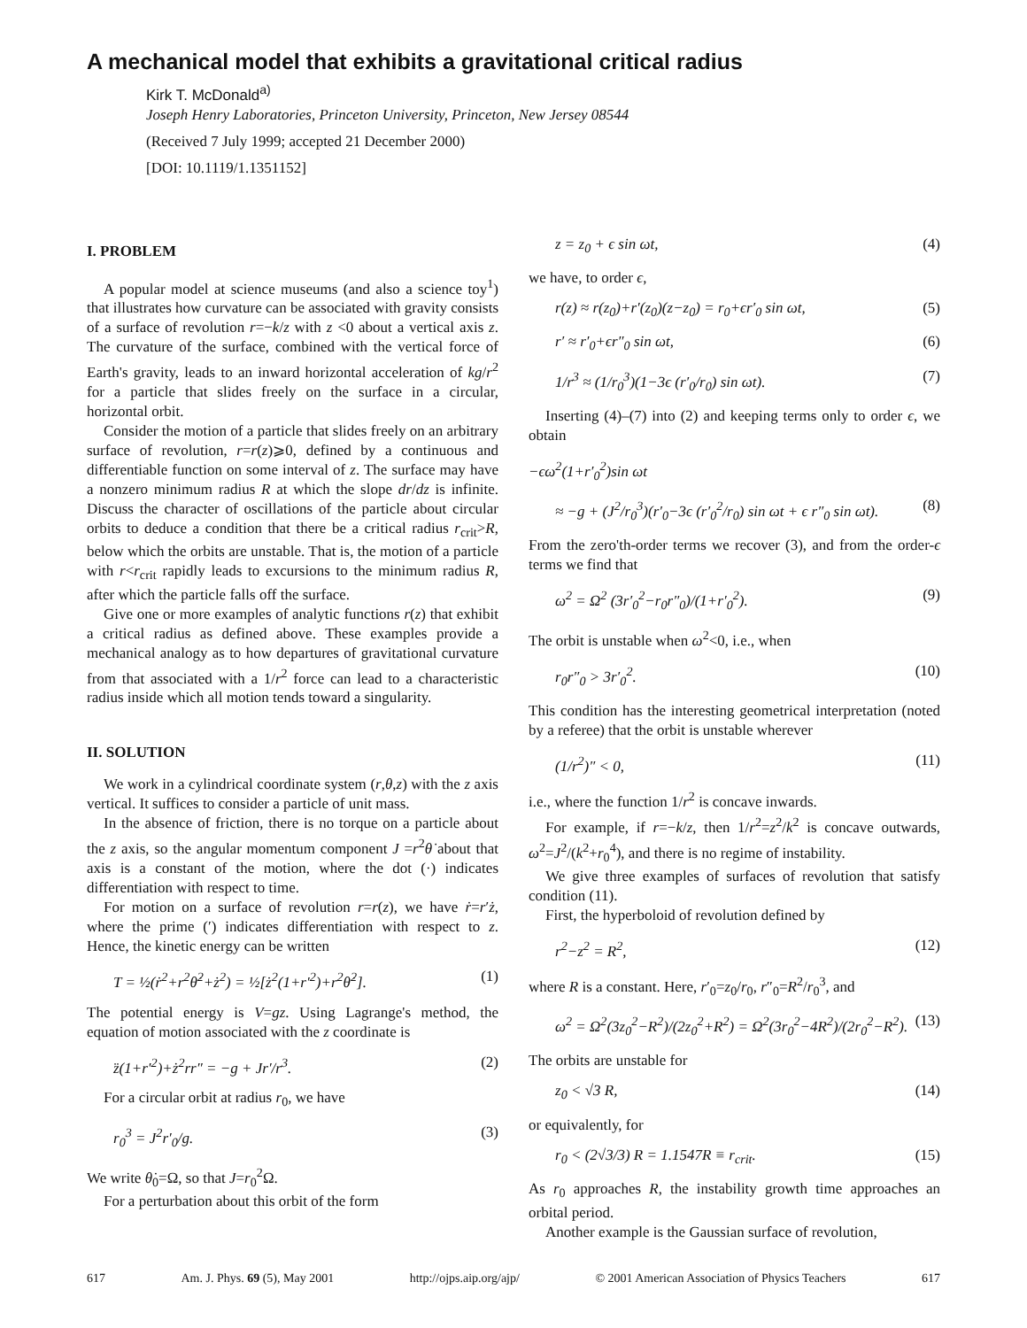A mechanical model that exhibits a gravitational critical radius
Kirk T. McDonald<sup>a)</sup>
Joseph Henry Laboratories, Princeton University, Princeton, New Jersey 08544
(Received 7 July 1999; accepted 21 December 2000)
[DOI: 10.1119/1.1351152]
I. PROBLEM
A popular model at science museums (and also a science toy<sup>1</sup>) that illustrates how curvature can be associated with gravity consists of a surface of revolution r=−k/z with z <0 about a vertical axis z. The curvature of the surface, combined with the vertical force of Earth's gravity, leads to an inward horizontal acceleration of kg/r<sup>2</sup> for a particle that slides freely on the surface in a circular, horizontal orbit.
Consider the motion of a particle that slides freely on an arbitrary surface of revolution, r=r(z)⩾0, defined by a continuous and differentiable function on some interval of z. The surface may have a nonzero minimum radius R at which the slope dr/dz is infinite. Discuss the character of oscillations of the particle about circular orbits to deduce a condition that there be a critical radius r<sub>crit</sub>>R, below which the orbits are unstable. That is, the motion of a particle with r<r<sub>crit</sub> rapidly leads to excursions to the minimum radius R, after which the particle falls off the surface.
Give one or more examples of analytic functions r(z) that exhibit a critical radius as defined above. These examples provide a mechanical analogy as to how departures of gravitational curvature from that associated with a 1/r<sup>2</sup> force can lead to a characteristic radius inside which all motion tends toward a singularity.
II. SOLUTION
We work in a cylindrical coordinate system (r,θ,z) with the z axis vertical. It suffices to consider a particle of unit mass.
In the absence of friction, there is no torque on a particle about the z axis, so the angular momentum component J =r<sup>2</sup>θ̇ about that axis is a constant of the motion, where the dot (·) indicates differentiation with respect to time.
For motion on a surface of revolution r=r(z), we have ṙ=r′ż, where the prime (′) indicates differentiation with respect to z. Hence, the kinetic energy can be written
T = ½(ṙ<sup>2</sup>+r<sup>2</sup>θ̇<sup>2</sup>+ż<sup>2</sup>) = ½[ż<sup>2</sup>(1+r′<sup>2</sup>)+r<sup>2</sup>θ̇<sup>2</sup>]. (1)
The potential energy is V=gz. Using Lagrange's method, the equation of motion associated with the z coordinate is
z̈(1+r′<sup>2</sup>)+ż<sup>2</sup>rr″ = −g + Jr′/r<sup>3</sup>. (2)
For a circular orbit at radius r<sub>0</sub>, we have
r<sub>0</sub><sup>3</sup> = J<sup>2</sup>r′<sub>0</sub>/g. (3)
We write θ̇<sub>0</sub>=Ω, so that J=r<sub>0</sub><sup>2</sup>Ω.
For a perturbation about this orbit of the form
z = z<sub>0</sub> + ϵ sin ωt, (4)
we have, to order ϵ,
r(z) ≈ r(z<sub>0</sub>)+r′(z<sub>0</sub>)(z−z<sub>0</sub>) = r<sub>0</sub>+ϵr′<sub>0</sub> sin ωt, (5)
r′ ≈ r′<sub>0</sub>+ϵr″<sub>0</sub> sin ωt, (6)
1/r<sup>3</sup> ≈ (1/r<sub>0</sub><sup>3</sup>)(1−3ϵ (r′<sub>0</sub>/r<sub>0</sub>) sin ωt). (7)
Inserting (4)–(7) into (2) and keeping terms only to order ϵ, we obtain
−ϵω<sup>2</sup>(1+r′<sub>0</sub><sup>2</sup>)sin ωt
≈ −g + (J<sup>2</sup>/r<sub>0</sub><sup>3</sup>)(r′<sub>0</sub>−3ϵ (r′<sub>0</sub><sup>2</sup>/r<sub>0</sub>) sin ωt + ϵ r″<sub>0</sub> sin ωt). (8)
From the zero'th-order terms we recover (3), and from the order-ϵ terms we find that
ω<sup>2</sup> = Ω<sup>2</sup> (3r′<sub>0</sub><sup>2</sup>−r<sub>0</sub>r″<sub>0</sub>)/(1+r′<sub>0</sub><sup>2</sup>). (9)
The orbit is unstable when ω<sup>2</sup><0, i.e., when
r<sub>0</sub>r″<sub>0</sub> > 3r′<sub>0</sub><sup>2</sup>. (10)
This condition has the interesting geometrical interpretation (noted by a referee) that the orbit is unstable wherever
(1/r<sup>2</sup>)″ < 0, (11)
i.e., where the function 1/r<sup>2</sup> is concave inwards.
For example, if r=−k/z, then 1/r<sup>2</sup>=z<sup>2</sup>/k<sup>2</sup> is concave outwards, ω<sup>2</sup>=J<sup>2</sup>/(k<sup>2</sup>+r<sub>0</sub><sup>4</sup>), and there is no regime of instability.
We give three examples of surfaces of revolution that satisfy condition (11).
First, the hyperboloid of revolution defined by
r<sup>2</sup>−z<sup>2</sup> = R<sup>2</sup>, (12)
where R is a constant. Here, r′<sub>0</sub>=z<sub>0</sub>/r<sub>0</sub>, r″<sub>0</sub>=R<sup>2</sup>/r<sub>0</sub><sup>3</sup>, and
ω<sup>2</sup> = Ω<sup>2</sup>(3z<sub>0</sub><sup>2</sup>−R<sup>2</sup>)/(2z<sub>0</sub><sup>2</sup>+R<sup>2</sup>) = Ω<sup>2</sup>(3r<sub>0</sub><sup>2</sup>−4R<sup>2</sup>)/(2r<sub>0</sub><sup>2</sup>−R<sup>2</sup>). (13)
The orbits are unstable for
z<sub>0</sub> < √3 R, (14)
or equivalently, for
r<sub>0</sub> < (2√3/3) R = 1.1547R ≡ r<sub>crit</sub>. (15)
As r<sub>0</sub> approaches R, the instability growth time approaches an orbital period.
Another example is the Gaussian surface of revolution,
617 Am. J. Phys. 69 (5), May 2001 http://ojps.aip.org/ajp/ © 2001 American Association of Physics Teachers 617